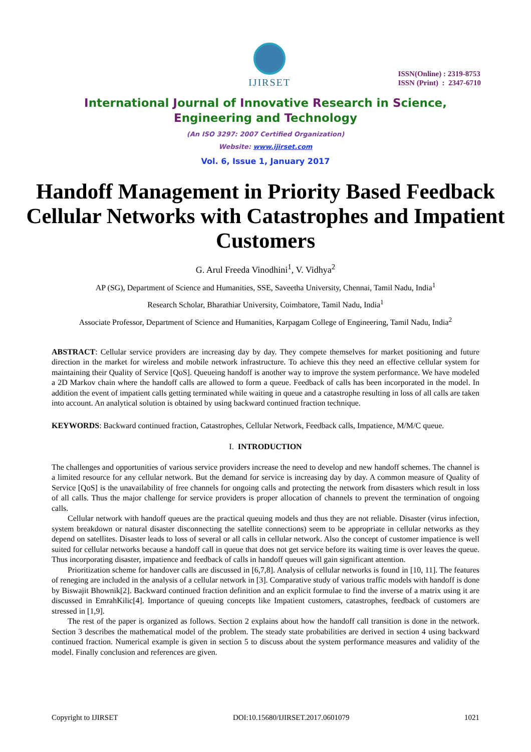IJIRSET
ISSN(Online) : 2319-8753
ISSN (Print) : 2347-6710
International Journal of Innovative Research in Science,
Engineering and Technology
(An ISO 3297: 2007 Certified Organization)
Website: www.ijirset.com
Vol. 6, Issue 1, January 2017
Handoff Management in Priority Based Feedback Cellular Networks with Catastrophes and Impatient Customers
G. Arul Freeda Vinodhini<sup>1</sup>, V. Vidhya<sup>2</sup>
AP (SG), Department of Science and Humanities, SSE, Saveetha University, Chennai, Tamil Nadu, India<sup>1</sup>
Research Scholar, Bharathiar University, Coimbatore, Tamil Nadu, India<sup>1</sup>
Associate Professor, Department of Science and Humanities, Karpagam College of Engineering, Tamil Nadu, India<sup>2</sup>
ABSTRACT: Cellular service providers are increasing day by day. They compete themselves for market positioning and future direction in the market for wireless and mobile network infrastructure. To achieve this they need an effective cellular system for maintaining their Quality of Service [QoS]. Queueing handoff is another way to improve the system performance. We have modeled a 2D Markov chain where the handoff calls are allowed to form a queue. Feedback of calls has been incorporated in the model. In addition the event of impatient calls getting terminated while waiting in queue and a catastrophe resulting in loss of all calls are taken into account. An analytical solution is obtained by using backward continued fraction technique.
KEYWORDS: Backward continued fraction, Catastrophes, Cellular Network, Feedback calls, Impatience, M/M/C queue.
I. INTRODUCTION
The challenges and opportunities of various service providers increase the need to develop and new handoff schemes. The channel is a limited resource for any cellular network. But the demand for service is increasing day by day. A common measure of Quality of Service [QoS] is the unavailability of free channels for ongoing calls and protecting the network from disasters which result in loss of all calls. Thus the major challenge for service providers is proper allocation of channels to prevent the termination of ongoing calls.
Cellular network with handoff queues are the practical queuing models and thus they are not reliable. Disaster (virus infection, system breakdown or natural disaster disconnecting the satellite connections) seem to be appropriate in cellular networks as they depend on satellites. Disaster leads to loss of several or all calls in cellular network. Also the concept of customer impatience is well suited for cellular networks because a handoff call in queue that does not get service before its waiting time is over leaves the queue. Thus incorporating disaster, impatience and feedback of calls in handoff queues will gain significant attention.
Prioritization scheme for handover calls are discussed in [6,7,8]. Analysis of cellular networks is found in [10, 11]. The features of reneging are included in the analysis of a cellular network in [3]. Comparative study of various traffic models with handoff is done by Biswajit Bhownik[2]. Backward continued fraction definition and an explicit formulae to find the inverse of a matrix using it are discussed in EmrahKilic[4]. Importance of queuing concepts like Impatient customers, catastrophes, feedback of customers are stressed in [1,9].
The rest of the paper is organized as follows. Section 2 explains about how the handoff call transition is done in the network. Section 3 describes the mathematical model of the problem. The steady state probabilities are derived in section 4 using backward continued fraction. Numerical example is given in section 5 to discuss about the system performance measures and validity of the model. Finally conclusion and references are given.
Copyright to IJIRSET DOI:10.15680/IJIRSET.2017.0601079 1021